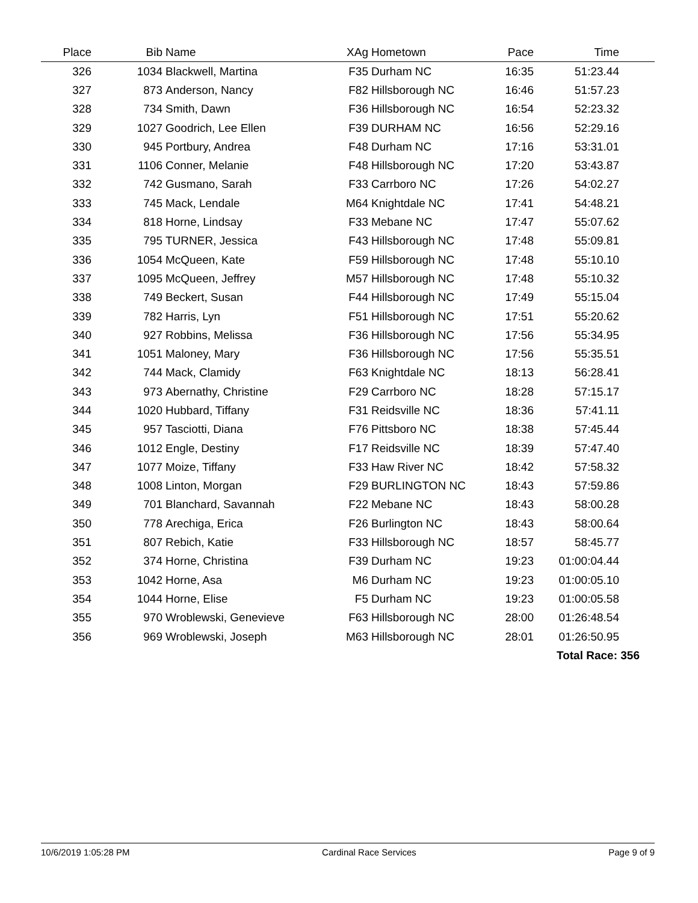| Place | Bib | Name | XAg | Hometown | Pace | Time | |
| --- | --- | --- | --- | --- | --- | --- | --- |
| 326 | 1034 | Blackwell, Martina | F35 | Durham NC | 16:35 | 51:23.44 | |
| 327 | 873 | Anderson, Nancy | F82 | Hillsborough NC | 16:46 | 51:57.23 | |
| 328 | 734 | Smith, Dawn | F36 | Hillsborough NC | 16:54 | 52:23.32 | |
| 329 | 1027 | Goodrich, Lee Ellen | F39 | DURHAM NC | 16:56 | 52:29.16 | |
| 330 | 945 | Portbury, Andrea | F48 | Durham NC | 17:16 | 53:31.01 | |
| 331 | 1106 | Conner, Melanie | F48 | Hillsborough NC | 17:20 | 53:43.87 | |
| 332 | 742 | Gusmano, Sarah | F33 | Carrboro NC | 17:26 | 54:02.27 | |
| 333 | 745 | Mack, Lendale | M64 | Knightdale NC | 17:41 | 54:48.21 | |
| 334 | 818 | Horne, Lindsay | F33 | Mebane NC | 17:47 | 55:07.62 | |
| 335 | 795 | TURNER, Jessica | F43 | Hillsborough NC | 17:48 | 55:09.81 | |
| 336 | 1054 | McQueen, Kate | F59 | Hillsborough NC | 17:48 | 55:10.10 | |
| 337 | 1095 | McQueen, Jeffrey | M57 | Hillsborough NC | 17:48 | 55:10.32 | |
| 338 | 749 | Beckert, Susan | F44 | Hillsborough NC | 17:49 | 55:15.04 | |
| 339 | 782 | Harris, Lyn | F51 | Hillsborough NC | 17:51 | 55:20.62 | |
| 340 | 927 | Robbins, Melissa | F36 | Hillsborough NC | 17:56 | 55:34.95 | |
| 341 | 1051 | Maloney, Mary | F36 | Hillsborough NC | 17:56 | 55:35.51 | |
| 342 | 744 | Mack, Clamidy | F63 | Knightdale NC | 18:13 | 56:28.41 | |
| 343 | 973 | Abernathy, Christine | F29 | Carrboro NC | 18:28 | 57:15.17 | |
| 344 | 1020 | Hubbard, Tiffany | F31 | Reidsville NC | 18:36 | 57:41.11 | |
| 345 | 957 | Tasciotti, Diana | F76 | Pittsboro NC | 18:38 | 57:45.44 | |
| 346 | 1012 | Engle, Destiny | F17 | Reidsville NC | 18:39 | 57:47.40 | |
| 347 | 1077 | Moize, Tiffany | F33 | Haw River NC | 18:42 | 57:58.32 | |
| 348 | 1008 | Linton, Morgan | F29 | BURLINGTON NC | 18:43 | 57:59.86 | |
| 349 | 701 | Blanchard, Savannah | F22 | Mebane NC | 18:43 | 58:00.28 | |
| 350 | 778 | Arechiga, Erica | F26 | Burlington NC | 18:43 | 58:00.64 | |
| 351 | 807 | Rebich, Katie | F33 | Hillsborough NC | 18:57 | 58:45.77 | |
| 352 | 374 | Horne, Christina | F39 | Durham NC | 19:23 | 01:00:04.44 | |
| 353 | 1042 | Horne, Asa | M6 | Durham NC | 19:23 | 01:00:05.10 | |
| 354 | 1044 | Horne, Elise | F5 | Durham NC | 19:23 | 01:00:05.58 | |
| 355 | 970 | Wroblewski, Genevieve | F63 | Hillsborough NC | 28:00 | 01:26:48.54 | |
| 356 | 969 | Wroblewski, Joseph | M63 | Hillsborough NC | 28:01 | 01:26:50.95 | |
| | | | | | | Total Race: 356 | |
10/6/2019 1:05:28 PM Cardinal Race Services Page 9 of 9